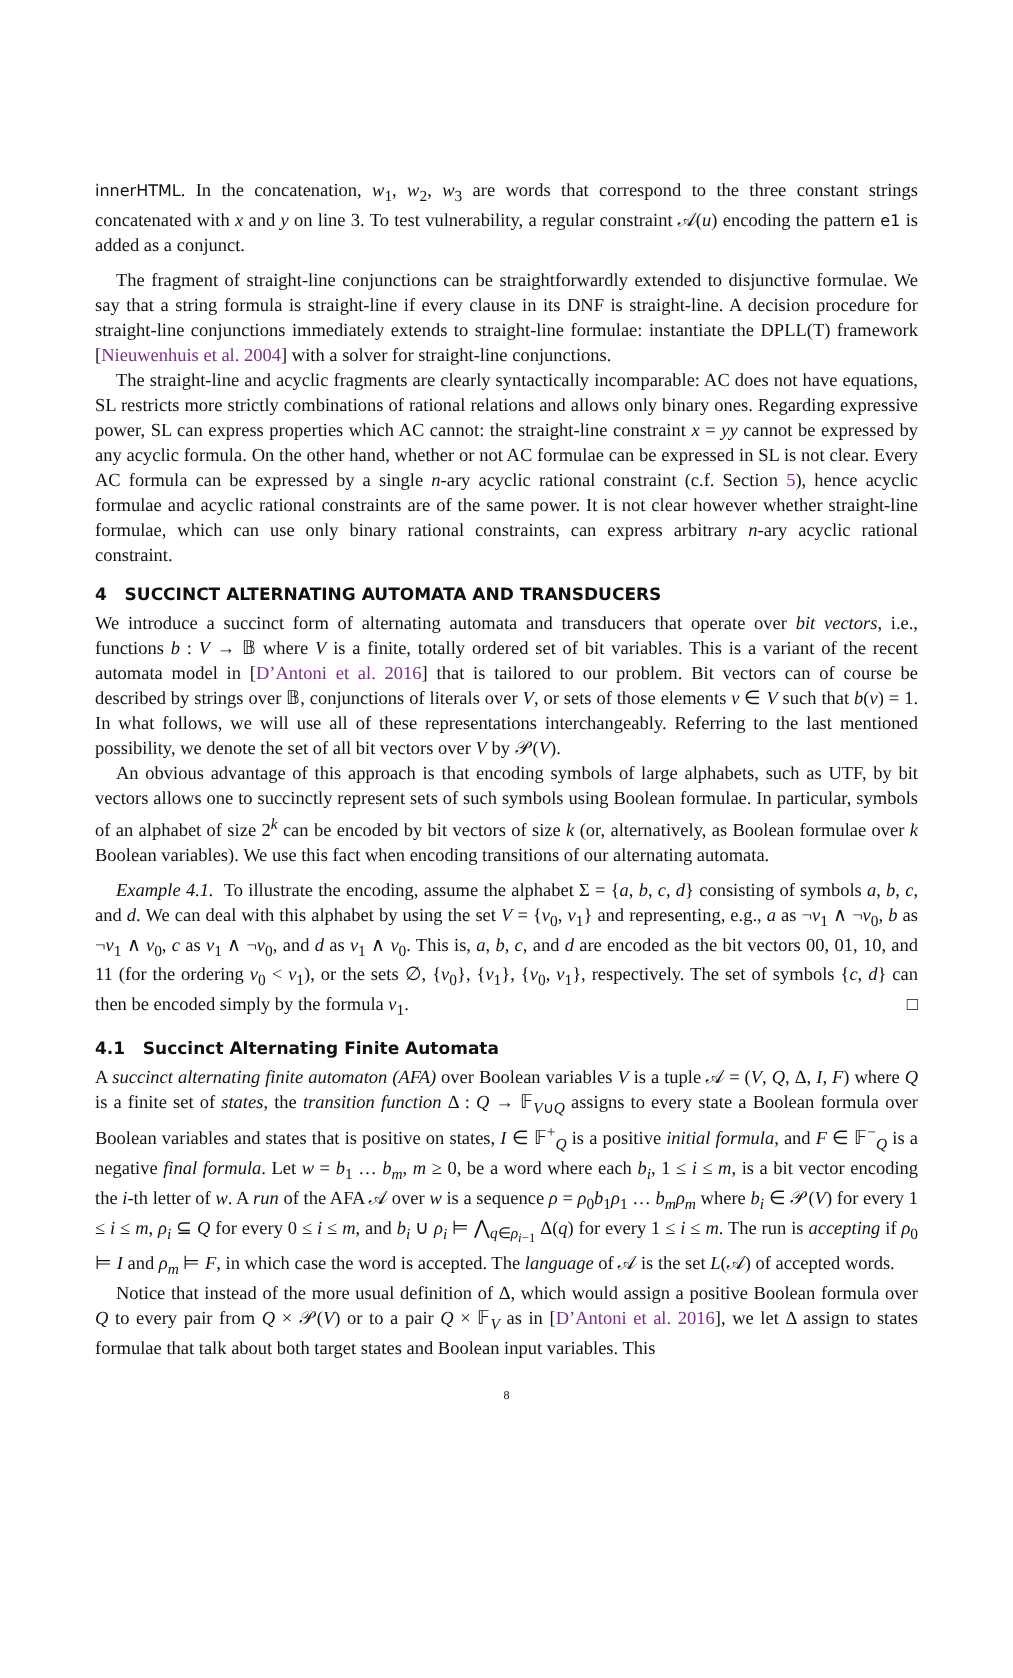innerHTML. In the concatenation, w<sub>1</sub>, w<sub>2</sub>, w<sub>3</sub> are words that correspond to the three constant strings concatenated with x and y on line 3. To test vulnerability, a regular constraint 𝒜(u) encoding the pattern e1 is added as a conjunct.
The fragment of straight-line conjunctions can be straightforwardly extended to disjunctive formulae. We say that a string formula is straight-line if every clause in its DNF is straight-line. A decision procedure for straight-line conjunctions immediately extends to straight-line formulae: instantiate the DPLL(T) framework [Nieuwenhuis et al. 2004] with a solver for straight-line conjunctions.
The straight-line and acyclic fragments are clearly syntactically incomparable: AC does not have equations, SL restricts more strictly combinations of rational relations and allows only binary ones. Regarding expressive power, SL can express properties which AC cannot: the straight-line constraint x = yy cannot be expressed by any acyclic formula. On the other hand, whether or not AC formulae can be expressed in SL is not clear. Every AC formula can be expressed by a single n-ary acyclic rational constraint (c.f. Section 5), hence acyclic formulae and acyclic rational constraints are of the same power. It is not clear however whether straight-line formulae, which can use only binary rational constraints, can express arbitrary n-ary acyclic rational constraint.
4 SUCCINCT ALTERNATING AUTOMATA AND TRANSDUCERS
We introduce a succinct form of alternating automata and transducers that operate over bit vectors, i.e., functions b : V → 𝔹 where V is a finite, totally ordered set of bit variables. This is a variant of the recent automata model in [D’Antoni et al. 2016] that is tailored to our problem. Bit vectors can of course be described by strings over 𝔹, conjunctions of literals over V, or sets of those elements v ∈ V such that b(v) = 1. In what follows, we will use all of these representations interchangeably. Referring to the last mentioned possibility, we denote the set of all bit vectors over V by 𝒫(V).
An obvious advantage of this approach is that encoding symbols of large alphabets, such as UTF, by bit vectors allows one to succinctly represent sets of such symbols using Boolean formulae. In particular, symbols of an alphabet of size 2<sup>k</sup> can be encoded by bit vectors of size k (or, alternatively, as Boolean formulae over k Boolean variables). We use this fact when encoding transitions of our alternating automata.
Example 4.1. To illustrate the encoding, assume the alphabet Σ = {a, b, c, d} consisting of symbols a, b, c, and d. We can deal with this alphabet by using the set V = {v<sub>0</sub>, v<sub>1</sub>} and representing, e.g., a as ¬v<sub>1</sub> ∧ ¬v<sub>0</sub>, b as ¬v<sub>1</sub> ∧ v<sub>0</sub>, c as v<sub>1</sub> ∧ ¬v<sub>0</sub>, and d as v<sub>1</sub> ∧ v<sub>0</sub>. This is, a, b, c, and d are encoded as the bit vectors 00, 01, 10, and 11 (for the ordering v<sub>0</sub> < v<sub>1</sub>), or the sets ∅, {v<sub>0</sub>}, {v<sub>1</sub>}, {v<sub>0</sub>, v<sub>1</sub>}, respectively. The set of symbols {c, d} can then be encoded simply by the formula v<sub>1</sub>. □
4.1 Succinct Alternating Finite Automata
A succinct alternating finite automaton (AFA) over Boolean variables V is a tuple 𝒜 = (V, Q, Δ, I, F) where Q is a finite set of states, the transition function Δ : Q → 𝔽<sub>V∪Q</sub> assigns to every state a Boolean formula over Boolean variables and states that is positive on states, I ∈ 𝔽<sup>+</sup><sub>Q</sub> is a positive initial formula, and F ∈ 𝔽<sup>−</sup><sub>Q</sub> is a negative final formula. Let w = b<sub>1</sub> … b<sub>m</sub>, m ≥ 0, be a word where each b<sub>i</sub>, 1 ≤ i ≤ m, is a bit vector encoding the i-th letter of w. A run of the AFA 𝒜 over w is a sequence ρ = ρ<sub>0</sub>b<sub>1</sub>ρ<sub>1</sub> … b<sub>m</sub>ρ<sub>m</sub> where b<sub>i</sub> ∈ 𝒫(V) for every 1 ≤ i ≤ m, ρ<sub>i</sub> ⊆ Q for every 0 ≤ i ≤ m, and b<sub>i</sub> ∪ ρ<sub>i</sub> ⊨ ⋀<sub>q∈ρ<sub>i−1</sub></sub> Δ(q) for every 1 ≤ i ≤ m. The run is accepting if ρ<sub>0</sub> ⊨ I and ρ<sub>m</sub> ⊨ F, in which case the word is accepted. The language of 𝒜 is the set L(𝒜) of accepted words.
Notice that instead of the more usual definition of Δ, which would assign a positive Boolean formula over Q to every pair from Q × 𝒫(V) or to a pair Q × 𝔽<sub>V</sub> as in [D’Antoni et al. 2016], we let Δ assign to states formulae that talk about both target states and Boolean input variables. This
8